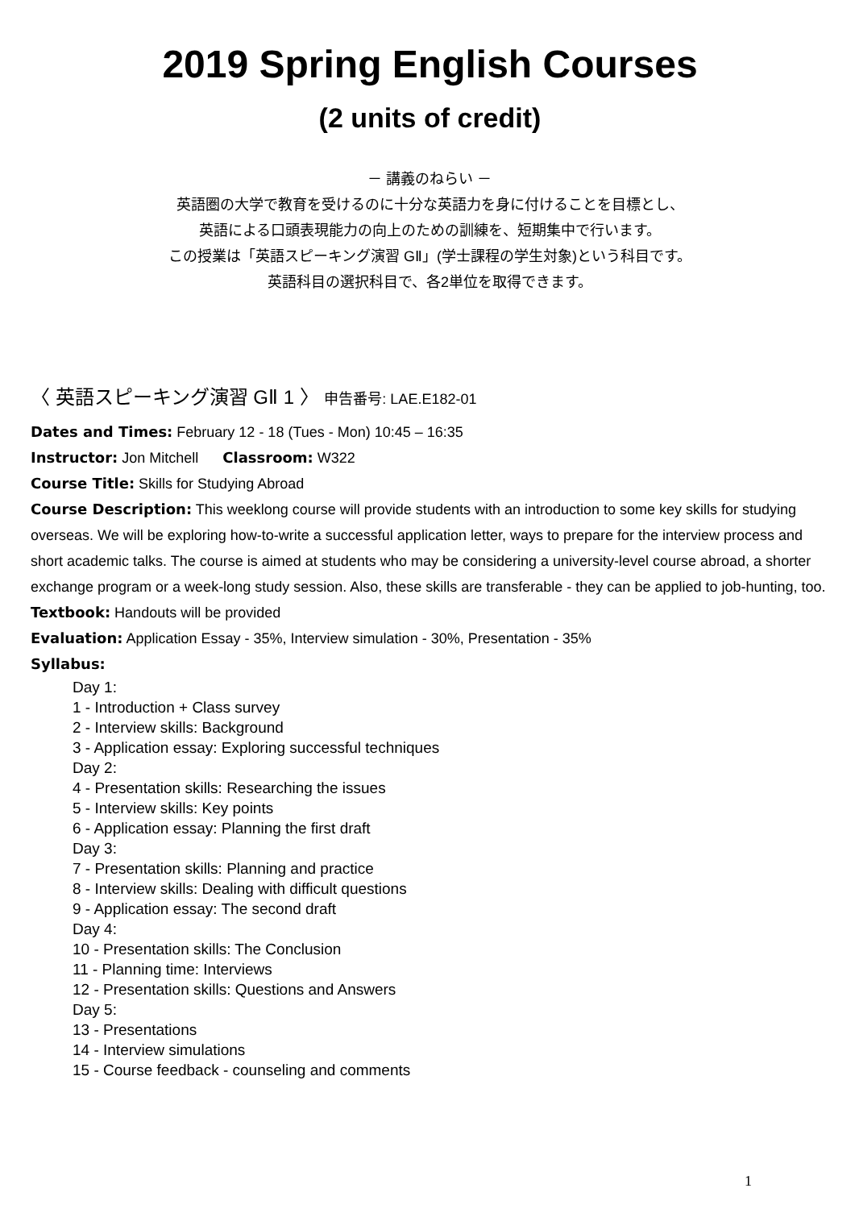2019 Spring English Courses
(2 units of credit)
－ 講義のねらい －
英語圏の大学で教育を受けるのに十分な英語力を身に付けることを目標とし、
英語による口頭表現能力の向上のための訓練を、短期集中で行います。
この授業は「英語スピーキング演習 GⅡ」(学士課程の学生対象)という科目です。
英語科目の選択科目で、各2単位を取得できます。
〈 英語スピーキング演習 GⅡ 1 〉 申告番号: LAE.E182-01
Dates and Times: February 12 - 18 (Tues - Mon) 10:45 – 16:35
Instructor: Jon Mitchell Classroom: W322
Course Title: Skills for Studying Abroad
Course Description: This weeklong course will provide students with an introduction to some key skills for studying overseas. We will be exploring how-to-write a successful application letter, ways to prepare for the interview process and short academic talks. The course is aimed at students who may be considering a university-level course abroad, a shorter exchange program or a week-long study session. Also, these skills are transferable - they can be applied to job-hunting, too.
Textbook: Handouts will be provided
Evaluation: Application Essay - 35%, Interview simulation - 30%, Presentation - 35%
Syllabus:
Day 1:
1 - Introduction + Class survey
2 - Interview skills: Background
3 - Application essay: Exploring successful techniques
Day 2:
4 - Presentation skills: Researching the issues
5 - Interview skills: Key points
6 - Application essay: Planning the first draft
Day 3:
7 - Presentation skills: Planning and practice
8 - Interview skills: Dealing with difficult questions
9 - Application essay: The second draft
Day 4:
10 - Presentation skills: The Conclusion
11 - Planning time: Interviews
12 - Presentation skills: Questions and Answers
Day 5:
13 - Presentations
14 - Interview simulations
15 - Course feedback - counseling and comments
1